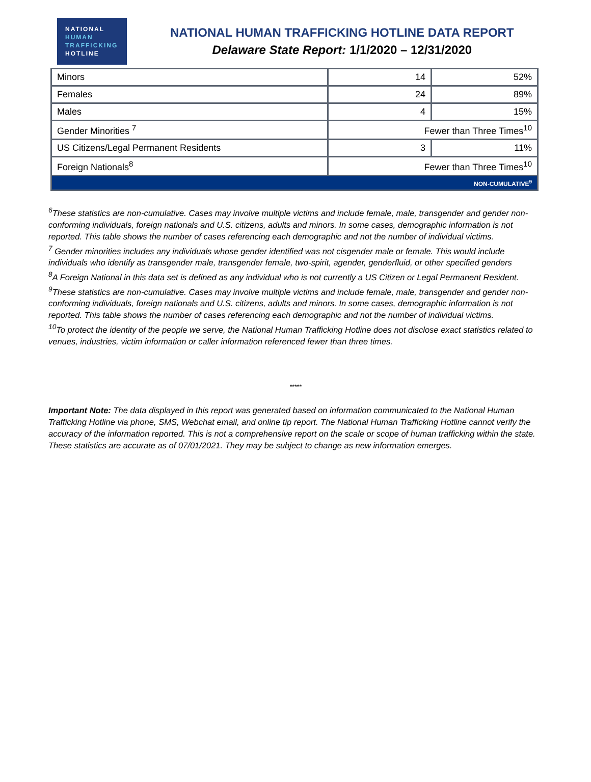NATIONAL
HUMAN
TRAFFICKING
HOTLINE
NATIONAL HUMAN TRAFFICKING HOTLINE DATA REPORT
Delaware State Report: 1/1/2020 – 12/31/2020
| Minors | 14 | 52% |
| Females | 24 | 89% |
| Males | 4 | 15% |
| Gender Minorities <sup>7</sup> | Fewer than Three Times<sup>10</sup> | |
| US Citizens/Legal Permanent Residents | 3 | 11% |
| Foreign Nationals<sup>8</sup> | Fewer than Three Times<sup>10</sup> | |
| NON-CUMULATIVE<sup>9</sup> | | |
<sup>6</sup> These statistics are non-cumulative. Cases may involve multiple victims and include female, male, transgender and gender non-conforming individuals, foreign nationals and U.S. citizens, adults and minors. In some cases, demographic information is not reported. This table shows the number of cases referencing each demographic and not the number of individual victims.
<sup>7</sup> Gender minorities includes any individuals whose gender identified was not cisgender male or female. This would include individuals who identify as transgender male, transgender female, two-spirit, agender, genderfluid, or other specified genders
<sup>8</sup> A Foreign National in this data set is defined as any individual who is not currently a US Citizen or Legal Permanent Resident.
<sup>9</sup> These statistics are non-cumulative. Cases may involve multiple victims and include female, male, transgender and gender non-conforming individuals, foreign nationals and U.S. citizens, adults and minors. In some cases, demographic information is not reported. This table shows the number of cases referencing each demographic and not the number of individual victims.
<sup>10</sup> To protect the identity of the people we serve, the National Human Trafficking Hotline does not disclose exact statistics related to venues, industries, victim information or caller information referenced fewer than three times.
*****
Important Note: The data displayed in this report was generated based on information communicated to the National Human Trafficking Hotline via phone, SMS, Webchat email, and online tip report. The National Human Trafficking Hotline cannot verify the accuracy of the information reported. This is not a comprehensive report on the scale or scope of human trafficking within the state. These statistics are accurate as of 07/01/2021. They may be subject to change as new information emerges.